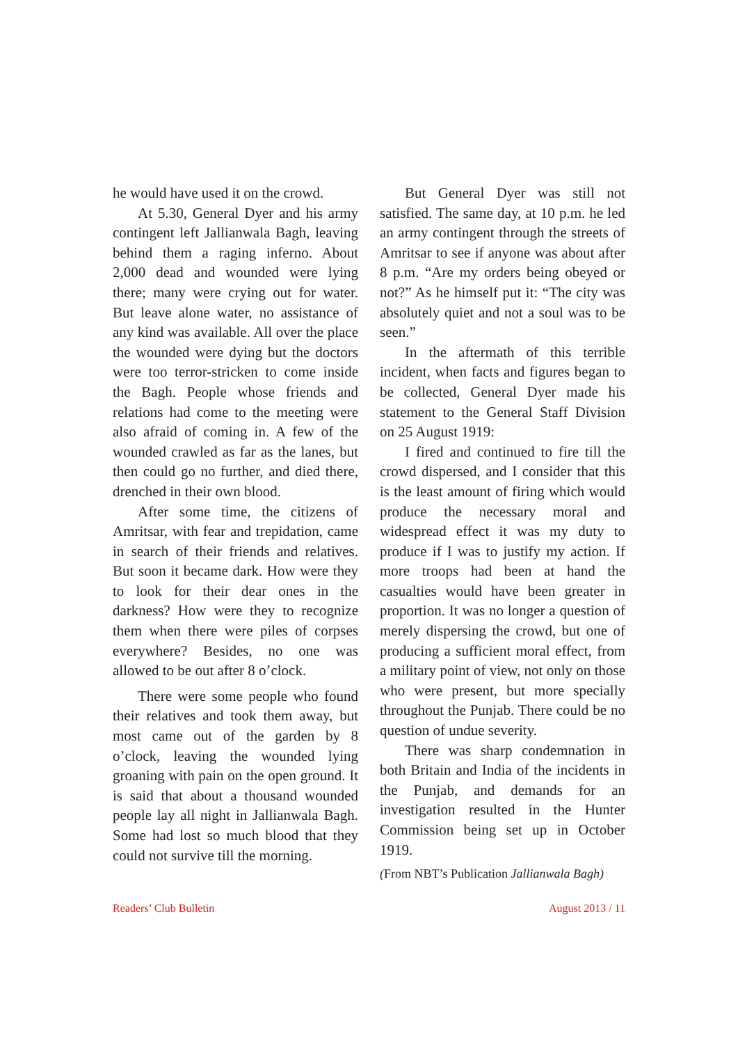he would have used it on the crowd.
At 5.30, General Dyer and his army contingent left Jallianwala Bagh, leaving behind them a raging inferno. About 2,000 dead and wounded were lying there; many were crying out for water. But leave alone water, no assistance of any kind was available. All over the place the wounded were dying but the doctors were too terror-stricken to come inside the Bagh. People whose friends and relations had come to the meeting were also afraid of coming in. A few of the wounded crawled as far as the lanes, but then could go no further, and died there, drenched in their own blood.
After some time, the citizens of Amritsar, with fear and trepidation, came in search of their friends and relatives. But soon it became dark. How were they to look for their dear ones in the darkness? How were they to recognize them when there were piles of corpses everywhere? Besides, no one was allowed to be out after 8 o’clock.
There were some people who found their relatives and took them away, but most came out of the garden by 8 o’clock, leaving the wounded lying groaning with pain on the open ground. It is said that about a thousand wounded people lay all night in Jallianwala Bagh. Some had lost so much blood that they could not survive till the morning.
But General Dyer was still not satisfied. The same day, at 10 p.m. he led an army contingent through the streets of Amritsar to see if anyone was about after 8 p.m. “Are my orders being obeyed or not?” As he himself put it: “The city was absolutely quiet and not a soul was to be seen.”
In the aftermath of this terrible incident, when facts and figures began to be collected, General Dyer made his statement to the General Staff Division on 25 August 1919:
I fired and continued to fire till the crowd dispersed, and I consider that this is the least amount of firing which would produce the necessary moral and widespread effect it was my duty to produce if I was to justify my action. If more troops had been at hand the casualties would have been greater in proportion. It was no longer a question of merely dispersing the crowd, but one of producing a sufficient moral effect, from a military point of view, not only on those who were present, but more specially throughout the Punjab. There could be no question of undue severity.
There was sharp condemnation in both Britain and India of the incidents in the Punjab, and demands for an investigation resulted in the Hunter Commission being set up in October 1919.
(From NBT’s Publication Jallianwala Bagh)
Readers’ Club Bulletin August 2013 / 11